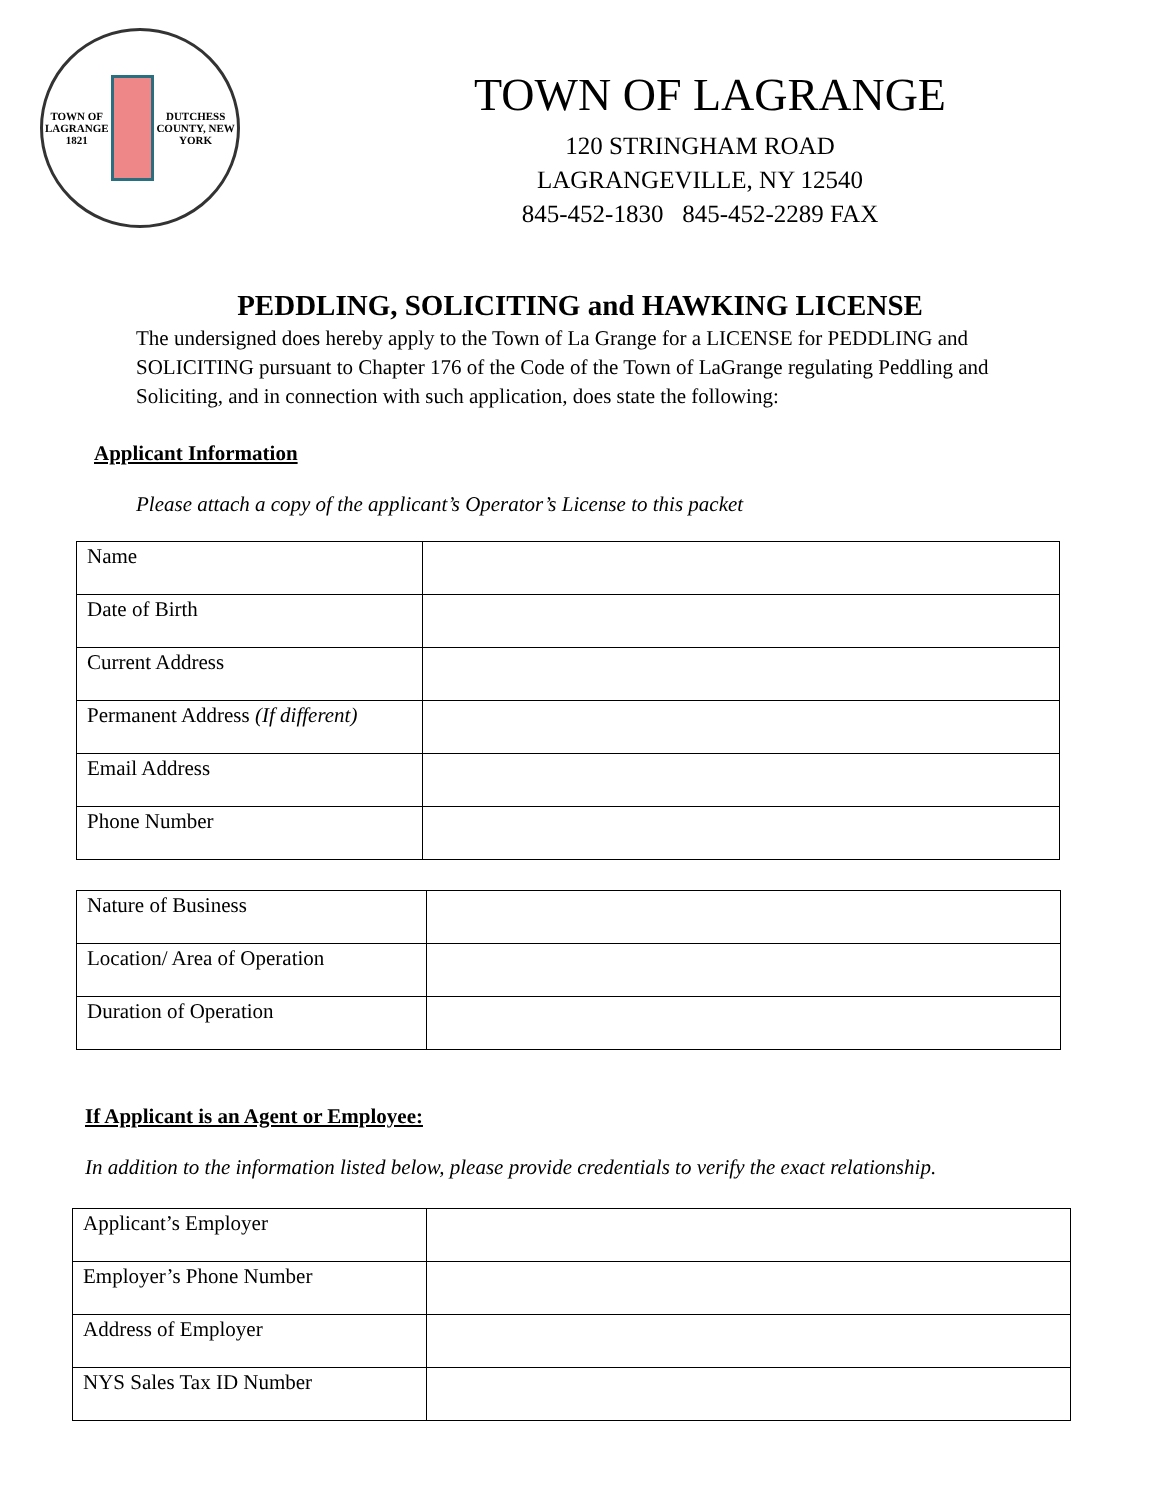TOWN OF LAGRANGE 1821
DUTCHESS COUNTY, NEW YORK
TOWN OF LAGRANGE
120 STRINGHAM ROAD
LAGRANGEVILLE, NY 12540
845-452-1830 845-452-2289 FAX
PEDDLING, SOLICITING and HAWKING LICENSE
The undersigned does hereby apply to the Town of La Grange for a LICENSE for PEDDLING and SOLICITING pursuant to Chapter 176 of the Code of the Town of LaGrange regulating Peddling and Soliciting, and in connection with such application, does state the following:
Applicant Information
Please attach a copy of the applicant’s Operator’s License to this packet
| Name | |
| Date of Birth | |
| Current Address | |
| Permanent Address (If different) | |
| Email Address | |
| Phone Number | |
| Nature of Business | |
| Location/ Area of Operation | |
| Duration of Operation | |
If Applicant is an Agent or Employee:
In addition to the information listed below, please provide credentials to verify the exact relationship.
| Applicant’s Employer | |
| Employer’s Phone Number | |
| Address of Employer | |
| NYS Sales Tax ID Number | |